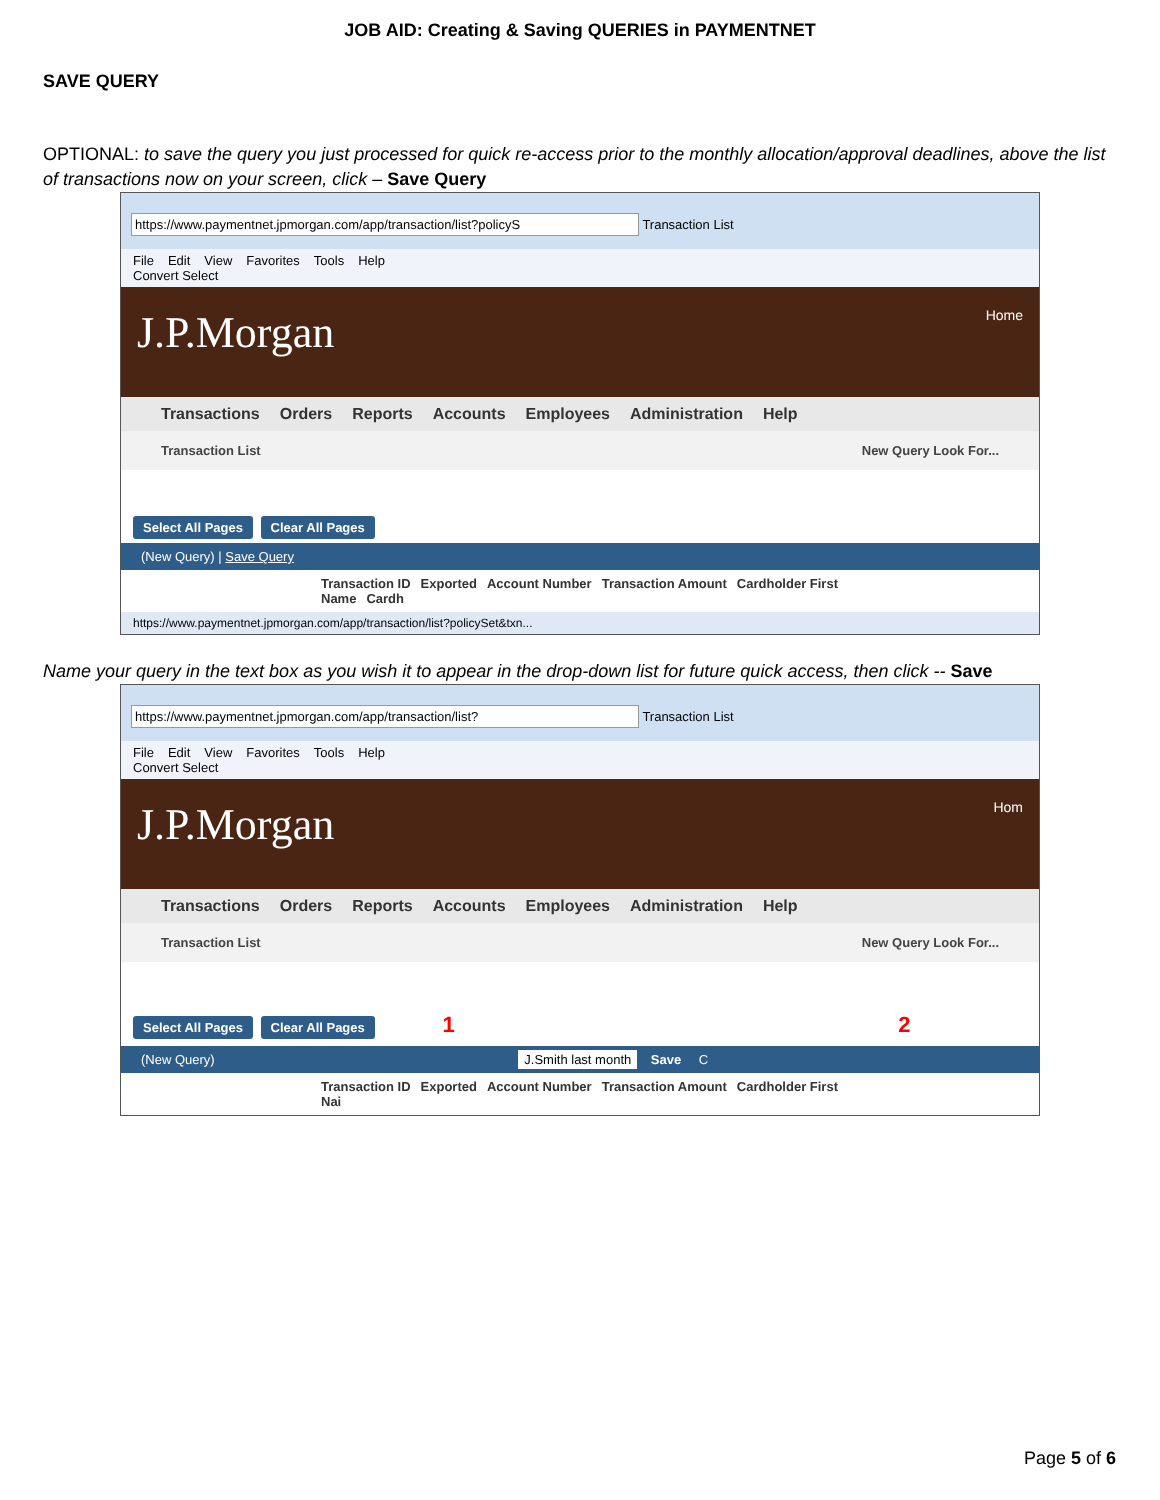JOB AID: Creating & Saving QUERIES in PAYMENTNET
SAVE QUERY
OPTIONAL: to save the query you just processed for quick re-access prior to the monthly allocation/approval deadlines, above the list of transactions now on your screen, click – Save Query
https://www.paymentnet.jpmorgan.com/app/transaction/list?policyS Transaction List
File Edit View Favorites Tools Help
Convert Select
J.P.Morgan Home
Transactions Orders Reports Accounts Employees Administration Help
Transaction List New Query Look For...
Select All Pages Clear All Pages
(New Query) | Save Query
Transaction ID Exported Account Number Transaction Amount Cardholder First Name Cardh
https://www.paymentnet.jpmorgan.com/app/transaction/list?policySet&txn...
Name your query in the text box as you wish it to appear in the drop-down list for future quick access, then click -- Save
https://www.paymentnet.jpmorgan.com/app/transaction/list? Transaction List
File Edit View Favorites Tools Help
Convert Select
J.P.Morgan Hom
Transactions Orders Reports Accounts Employees Administration Help
Transaction List New Query Look For...
Select All Pages Clear All Pages 1 2
(New Query) J.Smith last month Save C
Transaction ID Exported Account Number Transaction Amount Cardholder First Nai
Page 5 of 6